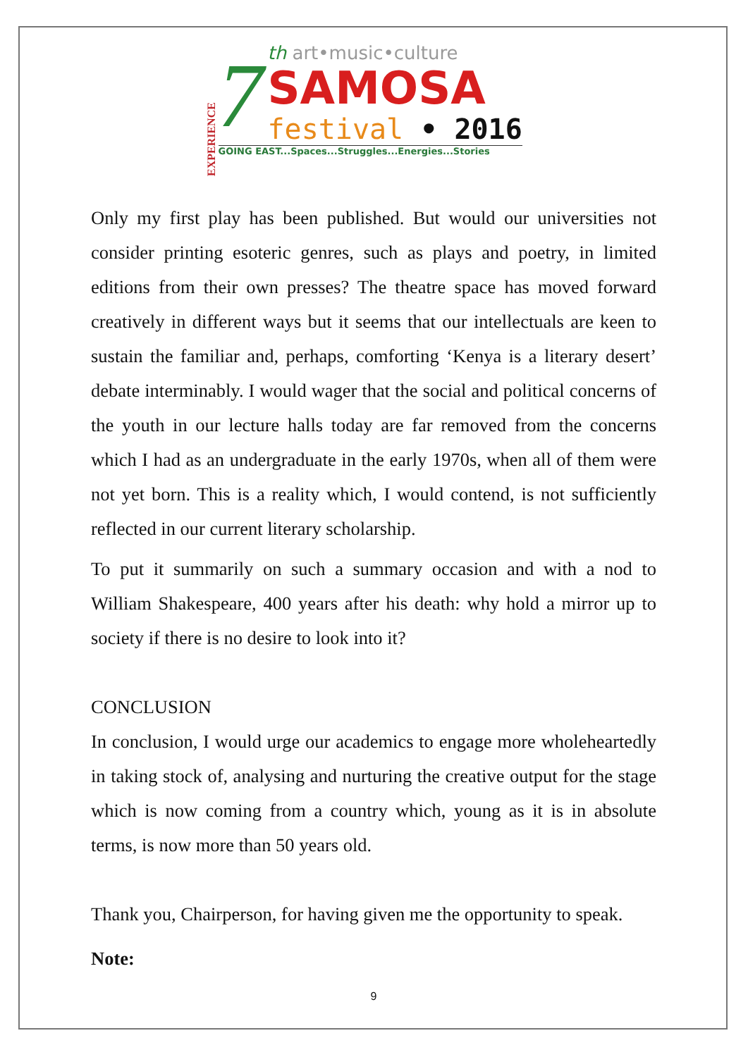EXPERIENCE
7
th art•music•culture
SAMOSA
festival • 2016
GOING EAST...Spaces...Struggles...Energies...Stories
Only my first play has been published. But would our universities not consider printing esoteric genres, such as plays and poetry, in limited editions from their own presses? The theatre space has moved forward creatively in different ways but it seems that our intellectuals are keen to sustain the familiar and, perhaps, comforting ‘Kenya is a literary desert’ debate interminably. I would wager that the social and political concerns of the youth in our lecture halls today are far removed from the concerns which I had as an undergraduate in the early 1970s, when all of them were not yet born. This is a reality which, I would contend, is not sufficiently reflected in our current literary scholarship.
To put it summarily on such a summary occasion and with a nod to William Shakespeare, 400 years after his death: why hold a mirror up to society if there is no desire to look into it?
CONCLUSION
In conclusion, I would urge our academics to engage more wholeheartedly in taking stock of, analysing and nurturing the creative output for the stage which is now coming from a country which, young as it is in absolute terms, is now more than 50 years old.
Thank you, Chairperson, for having given me the opportunity to speak.
Note:
9